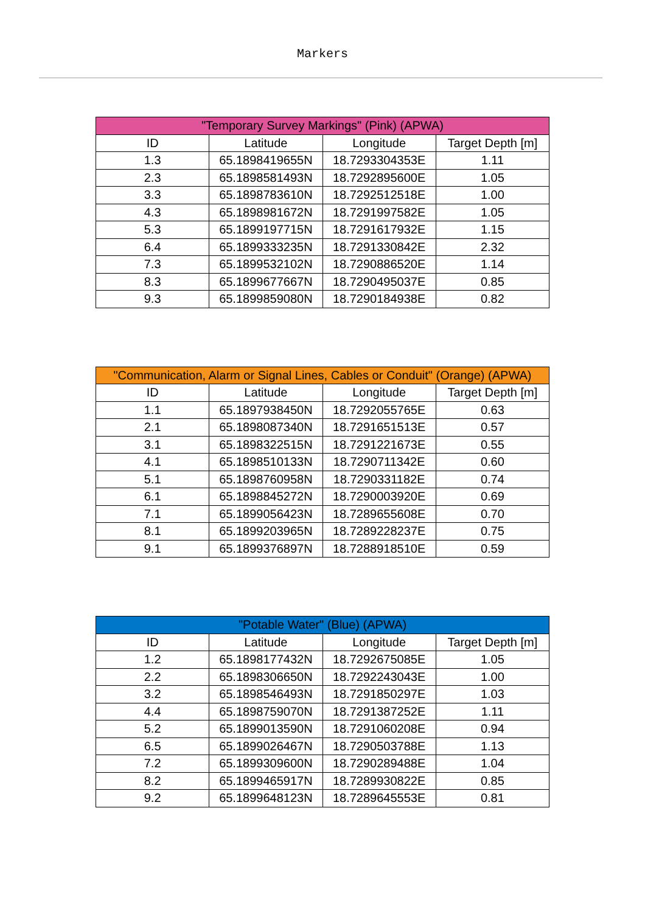Markers
| "Temporary Survey Markings" (Pink) (APWA) | | | |
| --- | --- | --- | --- |
| ID | Latitude | Longitude | Target Depth [m] |
| 1.3 | 65.1898419655N | 18.7293304353E | 1.11 |
| 2.3 | 65.1898581493N | 18.7292895600E | 1.05 |
| 3.3 | 65.1898783610N | 18.7292512518E | 1.00 |
| 4.3 | 65.1898981672N | 18.7291997582E | 1.05 |
| 5.3 | 65.1899197715N | 18.7291617932E | 1.15 |
| 6.4 | 65.1899333235N | 18.7291330842E | 2.32 |
| 7.3 | 65.1899532102N | 18.7290886520E | 1.14 |
| 8.3 | 65.1899677667N | 18.7290495037E | 0.85 |
| 9.3 | 65.1899859080N | 18.7290184938E | 0.82 |
| "Communication, Alarm or Signal Lines, Cables or Conduit" (Orange) (APWA) | | | |
| --- | --- | --- | --- |
| ID | Latitude | Longitude | Target Depth [m] |
| 1.1 | 65.1897938450N | 18.7292055765E | 0.63 |
| 2.1 | 65.1898087340N | 18.7291651513E | 0.57 |
| 3.1 | 65.1898322515N | 18.7291221673E | 0.55 |
| 4.1 | 65.1898510133N | 18.7290711342E | 0.60 |
| 5.1 | 65.1898760958N | 18.7290331182E | 0.74 |
| 6.1 | 65.1898845272N | 18.7290003920E | 0.69 |
| 7.1 | 65.1899056423N | 18.7289655608E | 0.70 |
| 8.1 | 65.1899203965N | 18.7289228237E | 0.75 |
| 9.1 | 65.1899376897N | 18.7288918510E | 0.59 |
| "Potable Water" (Blue) (APWA) | | | |
| --- | --- | --- | --- |
| ID | Latitude | Longitude | Target Depth [m] |
| 1.2 | 65.1898177432N | 18.7292675085E | 1.05 |
| 2.2 | 65.1898306650N | 18.7292243043E | 1.00 |
| 3.2 | 65.1898546493N | 18.7291850297E | 1.03 |
| 4.4 | 65.1898759070N | 18.7291387252E | 1.11 |
| 5.2 | 65.1899013590N | 18.7291060208E | 0.94 |
| 6.5 | 65.1899026467N | 18.7290503788E | 1.13 |
| 7.2 | 65.1899309600N | 18.7290289488E | 1.04 |
| 8.2 | 65.1899465917N | 18.7289930822E | 0.85 |
| 9.2 | 65.1899648123N | 18.7289645553E | 0.81 |